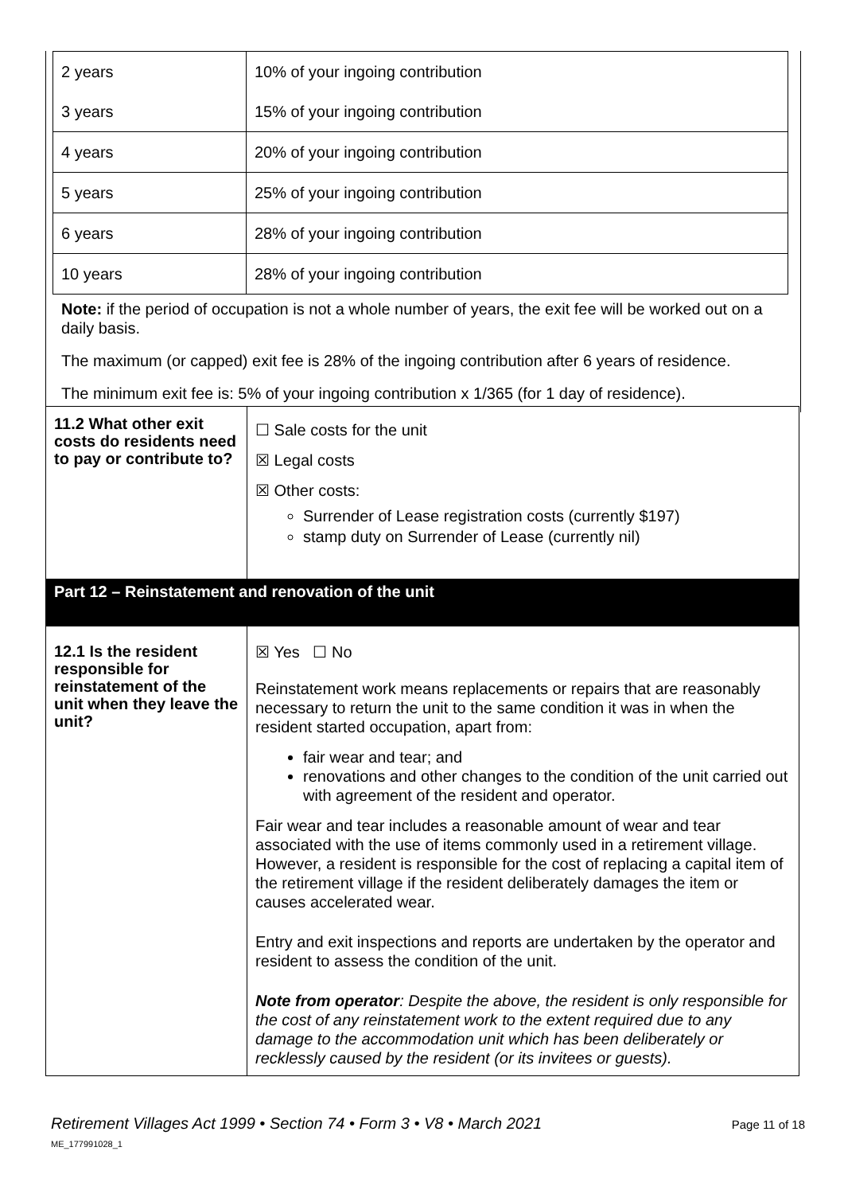| 2 years | 10% of your ingoing contribution |
| 3 years | 15% of your ingoing contribution |
| 4 years | 20% of your ingoing contribution |
| 5 years | 25% of your ingoing contribution |
| 6 years | 28% of your ingoing contribution |
| 10 years | 28% of your ingoing contribution |
Note: if the period of occupation is not a whole number of years, the exit fee will be worked out on a daily basis.
The maximum (or capped) exit fee is 28% of the ingoing contribution after 6 years of residence.
The minimum exit fee is: 5% of your ingoing contribution x 1/365 (for 1 day of residence).
| 11.2 What other exit costs do residents need to pay or contribute to? | ☐ Sale costs for the unit ☒ Legal costs ☒ Other costs: Surrender of Lease registration costs (currently $197) stamp duty on Surrender of Lease (currently nil) |
| Part 12 – Reinstatement and renovation of the unit | |
| 12.1 Is the resident responsible for reinstatement of the unit when they leave the unit? | ☒ Yes ☐ No Reinstatement work means replacements or repairs that are reasonably necessary to return the unit to the same condition it was in when the resident started occupation, apart from: fair wear and tear; and renovations and other changes to the condition of the unit carried out with agreement of the resident and operator. Fair wear and tear includes a reasonable amount of wear and tear associated with the use of items commonly used in a retirement village. However, a resident is responsible for the cost of replacing a capital item of the retirement village if the resident deliberately damages the item or causes accelerated wear. Entry and exit inspections and reports are undertaken by the operator and resident to assess the condition of the unit. Note from operator : Despite the above, the resident is only responsible for the cost of any reinstatement work to the extent required due to any damage to the accommodation unit which has been deliberately or recklessly caused by the resident (or its invitees or guests). |
Retirement Villages Act 1999 • Section 74 • Form 3 • V8 • March 2021
ME_177991028_1
Page 11 of 18